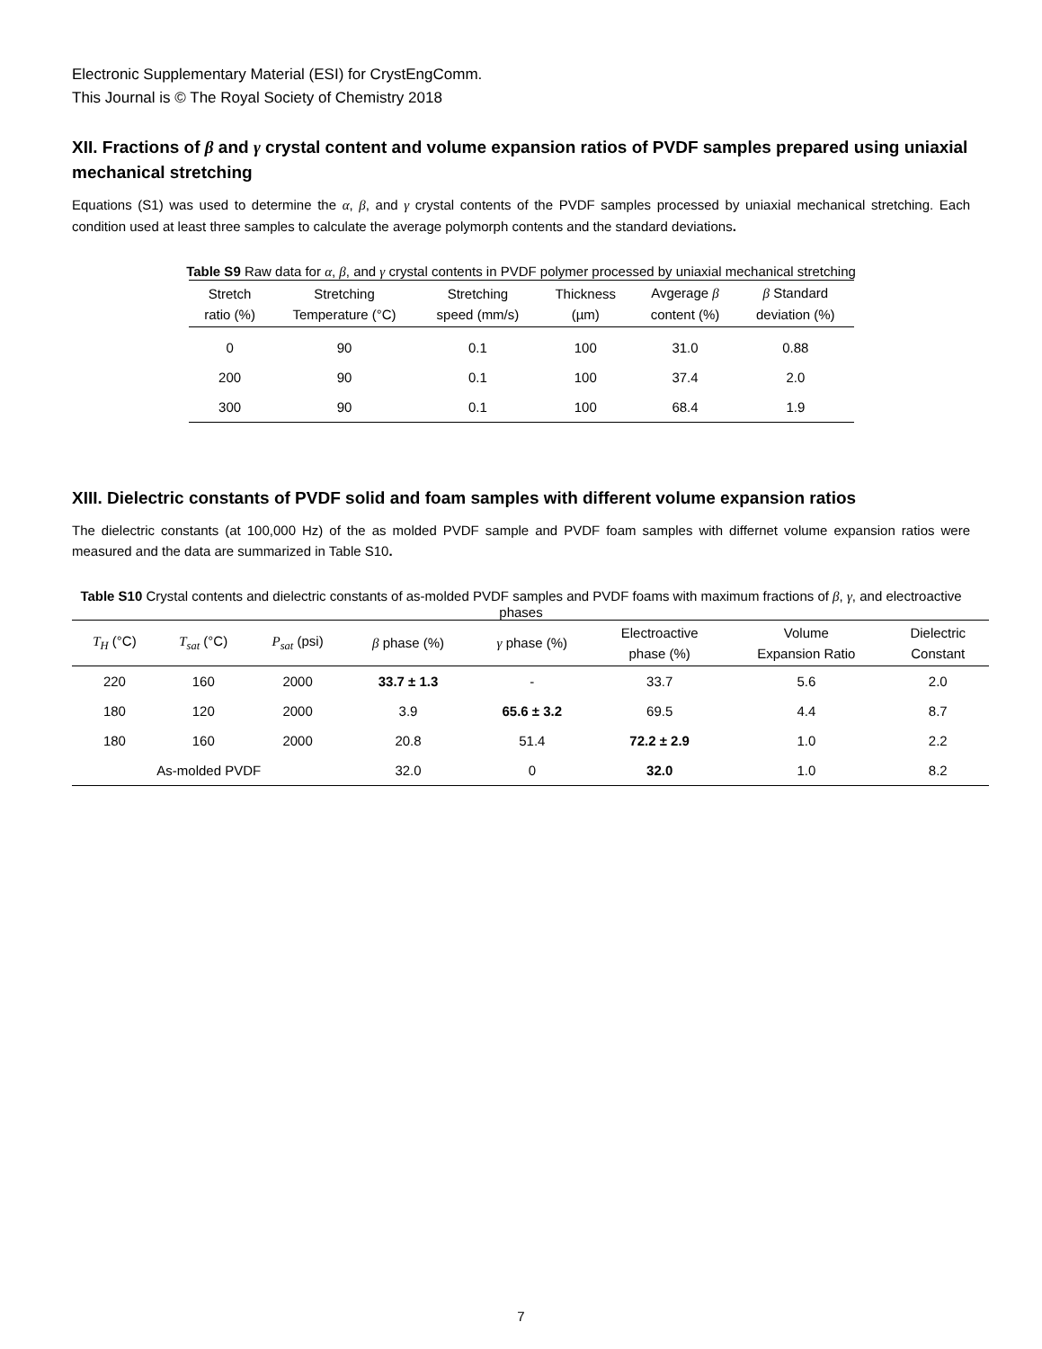Electronic Supplementary Material (ESI) for CrystEngComm.
This Journal is © The Royal Society of Chemistry 2018
XII. Fractions of β and γ crystal content and volume expansion ratios of PVDF samples prepared using uniaxial mechanical stretching
Equations (S1) was used to determine the α, β, and γ crystal contents of the PVDF samples processed by uniaxial mechanical stretching. Each condition used at least three samples to calculate the average polymorph contents and the standard deviations.
Table S9 Raw data for α, β, and γ crystal contents in PVDF polymer processed by uniaxial mechanical stretching
| Stretch ratio (%) | Stretching Temperature (°C) | Stretching speed (mm/s) | Thickness (µm) | Avgerage β content (%) | β Standard deviation (%) |
| --- | --- | --- | --- | --- | --- |
| 0 | 90 | 0.1 | 100 | 31.0 | 0.88 |
| 200 | 90 | 0.1 | 100 | 37.4 | 2.0 |
| 300 | 90 | 0.1 | 100 | 68.4 | 1.9 |
XIII. Dielectric constants of PVDF solid and foam samples with different volume expansion ratios
The dielectric constants (at 100,000 Hz) of the as molded PVDF sample and PVDF foam samples with differnet volume expansion ratios were measured and the data are summarized in Table S10.
Table S10 Crystal contents and dielectric constants of as-molded PVDF samples and PVDF foams with maximum fractions of β, γ, and electroactive phases
| T<sub>H</sub> (°C) | T<sub>sat</sub> (°C) | P<sub>sat</sub> (psi) | β phase (%) | γ phase (%) | Electroactive phase (%) | Volume Expansion Ratio | Dielectric Constant |
| --- | --- | --- | --- | --- | --- | --- | --- |
| 220 | 160 | 2000 | 33.7 ± 1.3 | - | 33.7 | 5.6 | 2.0 |
| 180 | 120 | 2000 | 3.9 | 65.6 ± 3.2 | 69.5 | 4.4 | 8.7 |
| 180 | 160 | 2000 | 20.8 | 51.4 | 72.2 ± 2.9 | 1.0 | 2.2 |
| As-molded PVDF | | | 32.0 | 0 | 32.0 | 1.0 | 8.2 |
7